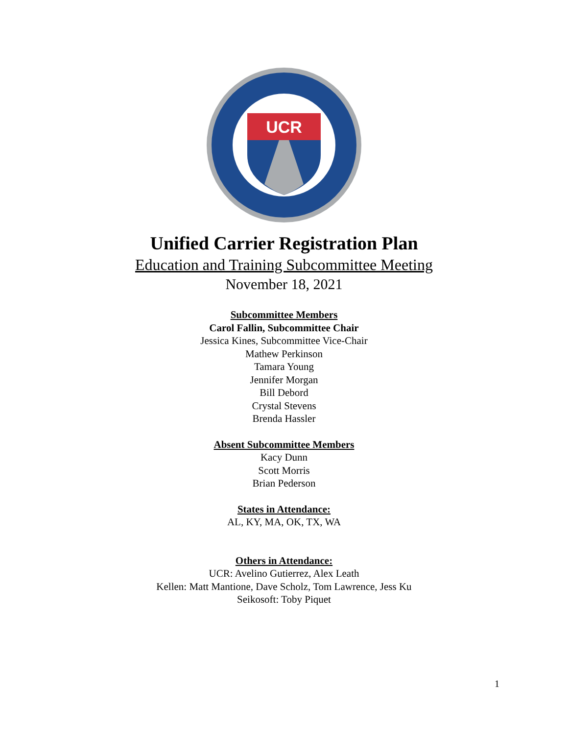UCR
Unified Carrier Registration Plan
Education and Training Subcommittee Meeting
November 18, 2021
Subcommittee Members
Carol Fallin, Subcommittee Chair
Jessica Kines, Subcommittee Vice-Chair
Mathew Perkinson
Tamara Young
Jennifer Morgan
Bill Debord
Crystal Stevens
Brenda Hassler
Absent Subcommittee Members
Kacy Dunn
Scott Morris
Brian Pederson
States in Attendance:
AL, KY, MA, OK, TX, WA
Others in Attendance:
UCR: Avelino Gutierrez, Alex Leath
Kellen: Matt Mantione, Dave Scholz, Tom Lawrence, Jess Ku
Seikosoft: Toby Piquet
1